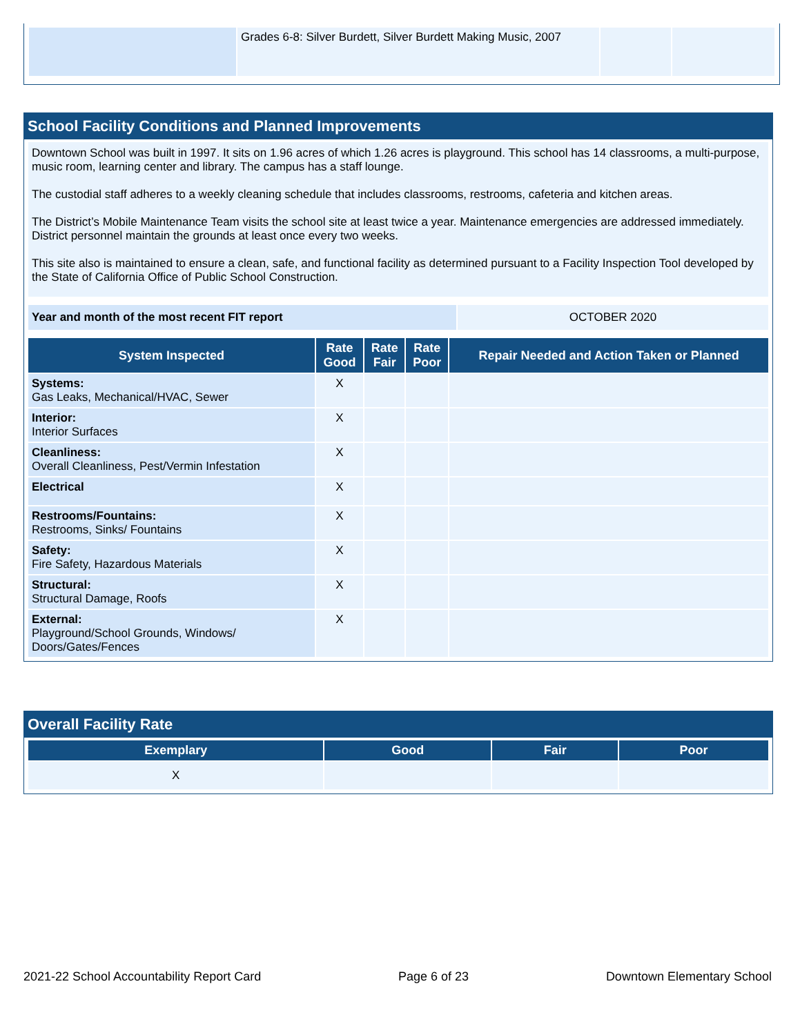| | Grades 6-8: Silver Burdett, Silver Burdett Making Music, 2007 | | |
School Facility Conditions and Planned Improvements
Downtown School was built in 1997. It sits on 1.96 acres of which 1.26 acres is playground. This school has 14 classrooms, a multi-purpose, music room, learning center and library. The campus has a staff lounge.
The custodial staff adheres to a weekly cleaning schedule that includes classrooms, restrooms, cafeteria and kitchen areas.
The District’s Mobile Maintenance Team visits the school site at least twice a year. Maintenance emergencies are addressed immediately. District personnel maintain the grounds at least once every two weeks.
This site also is maintained to ensure a clean, safe, and functional facility as determined pursuant to a Facility Inspection Tool developed by the State of California Office of Public School Construction.
| Year and month of the most recent FIT report | OCTOBER 2020 |
| System Inspected | Rate Good | Rate Fair | Rate Poor | Repair Needed and Action Taken or Planned |
| --- | --- | --- | --- | --- |
| Systems: Gas Leaks, Mechanical/HVAC, Sewer | X | | | |
| Interior: Interior Surfaces | X | | | |
| Cleanliness: Overall Cleanliness, Pest/Vermin Infestation | X | | | |
| Electrical | X | | | |
| Restrooms/Fountains: Restrooms, Sinks/ Fountains | X | | | |
| Safety: Fire Safety, Hazardous Materials | X | | | |
| Structural: Structural Damage, Roofs | X | | | |
| External: Playground/School Grounds, Windows/ Doors/Gates/Fences | X | | | |
Overall Facility Rate
| Exemplary | Good | Fair | Poor |
| --- | --- | --- | --- |
| X | | | |
2021-22 School Accountability Report Card Page 6 of 23 Downtown Elementary School